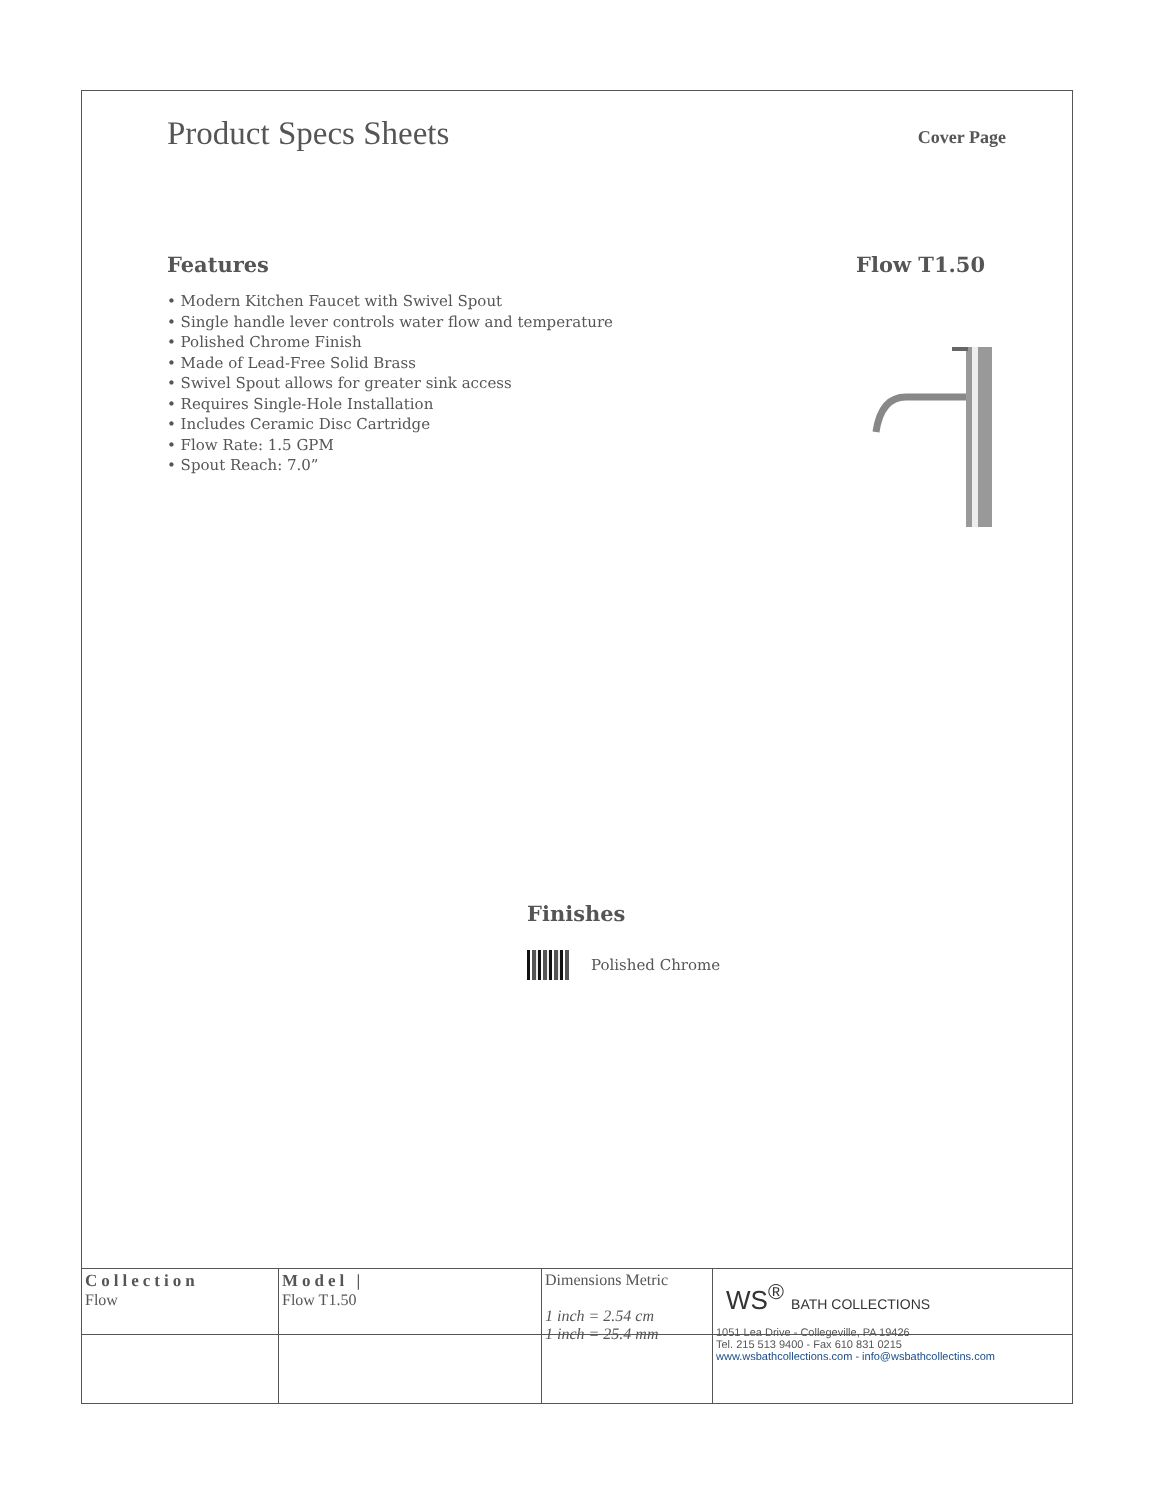Product Specs Sheets
Cover Page
Features
• Modern Kitchen Faucet with Swivel Spout
• Single handle lever controls water flow and temperature
• Polished Chrome Finish
• Made of Lead-Free Solid Brass
• Swivel Spout allows for greater sink access
• Requires Single-Hole Installation
• Includes Ceramic Disc Cartridge
• Flow Rate: 1.5 GPM
• Spout Reach: 7.0”
Flow T1.50
Finishes
Polished Chrome
| Collection Flow | Model / Flow T1.50 | Dimensions Metric 1 inch = 2.54 cm 1 inch = 25.4 mm | WS<sup>®</sup> BATH COLLECTIONS 1051 Lea Drive - Collegeville, PA 19426 Tel. 215 513 9400 - Fax 610 831 0215 www.wsbathcollections.com - info@wsbathcollectins.com |